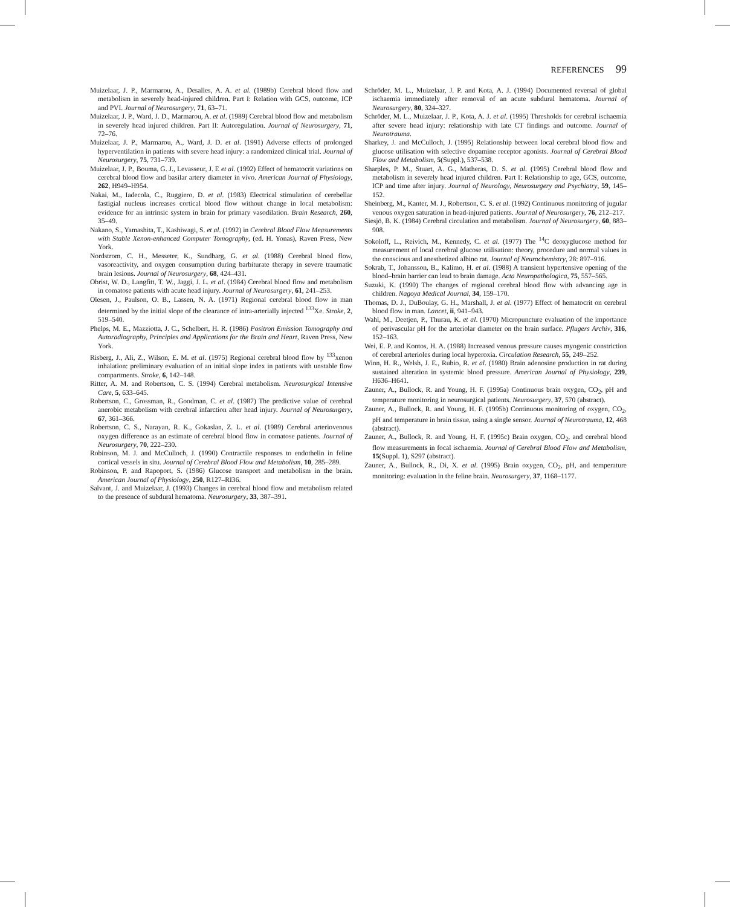REFERENCES 99
Muizelaar, J. P., Marmarou, A., Desalles, A. A. et al. (1989b) Cerebral blood flow and metabolism in severely head-injured children. Part I: Relation with GCS, outcome, ICP and PVI. Journal of Neurosurgery, 71, 63–71.
Muizelaar, J. P., Ward, J. D., Marmarou, A. et al. (1989) Cerebral blood flow and metabolism in severely head injured children. Part II: Autoregulation. Journal of Neurosurgery, 71, 72–76.
Muizelaar, J. P., Marmarou, A., Ward, J. D. et al. (1991) Adverse effects of prolonged hyperventilation in patients with severe head injury: a randomized clinical trial. Journal of Neurosurgery, 75, 731–739.
Muizelaar, J. P., Bouma, G. J., Levasseur, J. E et al. (1992) Effect of hematocrit variations on cerebral blood flow and basilar artery diameter in vivo. American Journal of Physiology, 262, H949–H954.
Nakai, M., Iadecola, C., Ruggiero, D. et al. (1983) Electrical stimulation of cerebellar fastigial nucleus increases cortical blood flow without change in local metabolism: evidence for an intrinsic system in brain for primary vasodilation. Brain Research, 260, 35–49.
Nakano, S., Yamashita, T., Kashiwagi, S. et al. (1992) in Cerebral Blood Flow Measurements with Stable Xenon-enhanced Computer Tomography, (ed. H. Yonas), Raven Press, New York.
Nordstrom, C. H., Messeter, K., Sundbarg, G. et al. (1988) Cerebral blood flow, vasoreactivity, and oxygen consumption during barbiturate therapy in severe traumatic brain lesions. Journal of Neurosurgery, 68, 424–431.
Obrist, W. D., Langfitt, T. W., Jaggi, J. L. et al. (1984) Cerebral blood flow and metabolism in comatose patients with acute head injury. Journal of Neurosurgery, 61, 241–253.
Olesen, J., Paulson, O. B., Lassen, N. A. (1971) Regional cerebral blood flow in man determined by the initial slope of the clearance of intra-arterially injected <sup>133</sup>Xe. Stroke, 2, 519–540.
Phelps, M. E., Mazziotta, J. C., Schelbert, H. R. (1986) Positron Emission Tomography and Autoradiography, Principles and Applications for the Brain and Heart, Raven Press, New York.
Risberg, J., Ali, Z., Wilson, E. M. et al. (1975) Regional cerebral blood flow by <sup>133</sup>xenon inhalation: preliminary evaluation of an initial slope index in patients with unstable flow compartments. Stroke, 6, 142–148.
Ritter, A. M. and Robertson, C. S. (1994) Cerebral metabolism. Neurosurgical Intensive Care, 5, 633–645.
Robertson, C., Grossman, R., Goodman, C. et al. (1987) The predictive value of cerebral anerobic metabolism with cerebral infarction after head injury. Journal of Neurosurgery, 67, 361–366.
Robertson, C. S., Narayan, R. K., Gokaslan, Z. L. et al. (1989) Cerebral arteriovenous oxygen difference as an estimate of cerebral blood flow in comatose patients. Journal of Neurosurgery, 70, 222–230.
Robinson, M. J. and McCulloch, J. (1990) Contractile responses to endothelin in feline cortical vessels in situ. Journal of Cerebral Blood Flow and Metabolism, 10, 285–289.
Robinson, P. and Rapoport, S. (1986) Glucose transport and metabolism in the brain. American Journal of Physiology, 250, R127–RI36.
Salvant, J. and Muizelaar, J. (1993) Changes in cerebral blood flow and metabolism related to the presence of subdural hematoma. Neurosurgery, 33, 387–391.
Schröder, M. L., Muizelaar, J. P. and Kota, A. J. (1994) Documented reversal of global ischaemia immediately after removal of an acute subdural hematoma. Journal of Neurosurgery, 80, 324–327.
Schröder, M. L., Muizelaar, J. P., Kota, A. J. et al. (1995) Thresholds for cerebral ischaemia after severe head injury: relationship with late CT findings and outcome. Journal of Neurotrauma.
Sharkey, J. and McCulloch, J. (1995) Relationship between local cerebral blood flow and glucose utilisation with selective dopamine receptor agonists. Journal of Cerebral Blood Flow and Metabolism, 5(Suppl.), 537–538.
Sharples, P. M., Stuart, A. G., Matheras, D. S. et al. (1995) Cerebral blood flow and metabolism in severely head injured children. Part I: Relationship to age, GCS, outcome, ICP and time after injury. Journal of Neurology, Neurosurgery and Psychiatry, 59, 145–152.
Sheinberg, M., Kanter, M. J., Robertson, C. S. et al. (1992) Continuous monitoring of jugular venous oxygen saturation in head-injured patients. Journal of Neurosurgery, 76, 212–217.
Siesjö, B. K. (1984) Cerebral circulation and metabolism. Journal of Neurosurgery, 60, 883–908.
Sokoloff, L., Reivich, M., Kennedy, C. et al. (1977) The <sup>14</sup>C deoxyglucose method for measurement of local cerebral glucose utilisation: theory, procedure and normal values in the conscious and anesthetized albino rat. Journal of Neurochemistry, 28: 897–916.
Sokrab, T., Johansson, B., Kalimo, H. et al. (1988) A transient hypertensive opening of the blood–brain barrier can lead to brain damage. Acta Neuropathologica, 75, 557–565.
Suzuki, K. (1990) The changes of regional cerebral blood flow with advancing age in children. Nagoya Medical Journal, 34, 159–170.
Thomas, D. J., DuBoulay, G. H., Marshall, J. et al. (1977) Effect of hematocrit on cerebral blood flow in man. Lancet, ii, 941–943.
Wahl, M., Deetjen, P., Thurau, K. et al. (1970) Micropuncture evaluation of the importance of perivascular pH for the arteriolar diameter on the brain surface. Pflugers Archiv, 316, 152–163.
Wei, E. P. and Kontos, H. A. (1988) Increased venous pressure causes myogenic constriction of cerebral arterioles during local hyperoxia. Circulation Research, 55, 249–252.
Winn, H. R., Welsh, J. E., Rubio, R. et al. (1980) Brain adenosine production in rat during sustained alteration in systemic blood pressure. American Journal of Physiology, 239, H636–H641.
Zauner, A., Bullock, R. and Young, H. F. (1995a) Continuous brain oxygen, CO<sub>2</sub>, pH and temperature monitoring in neurosurgical patients. Neurosurgery, 37, 570 (abstract).
Zauner, A., Bullock, R. and Young, H. F. (1995b) Continuous monitoring of oxygen, CO<sub>2</sub>, pH and temperature in brain tissue, using a single sensor. Journal of Neurotrauma, 12, 468 (abstract).
Zauner, A., Bullock, R. and Young, H. F. (1995c) Brain oxygen, CO<sub>2</sub>, and cerebral blood flow measurements in focal ischaemia. Journal of Cerebral Blood Flow and Metabolism, 15(Suppl. 1), S297 (abstract).
Zauner, A., Bullock, R., Di, X. et al. (1995) Brain oxygen, CO<sub>2</sub>, pH, and temperature monitoring: evaluation in the feline brain. Neurosurgery, 37, 1168–1177.